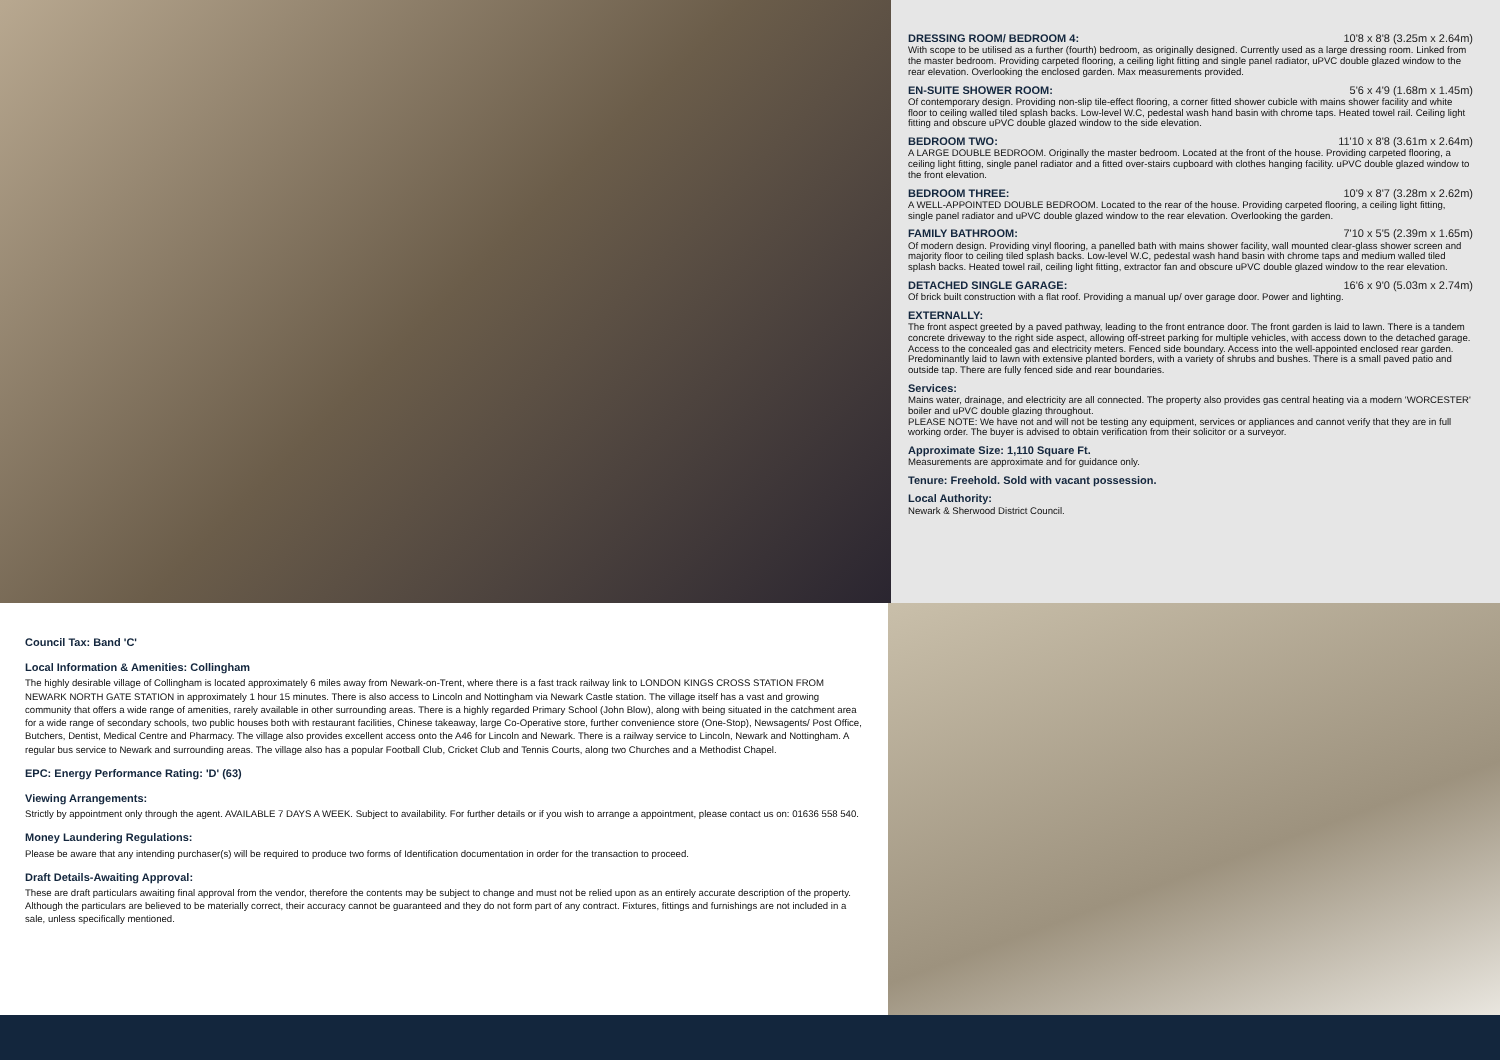DRESSING ROOM/ BEDROOM 4: 10'8 x 8'8 (3.25m x 2.64m)
With scope to be utilised as a further (fourth) bedroom, as originally designed. Currently used as a large dressing room. Linked from the master bedroom. Providing carpeted flooring, a ceiling light fitting and single panel radiator, uPVC double glazed window to the rear elevation. Overlooking the enclosed garden. Max measurements provided.
EN-SUITE SHOWER ROOM: 5'6 x 4'9 (1.68m x 1.45m)
Of contemporary design. Providing non-slip tile-effect flooring, a corner fitted shower cubicle with mains shower facility and white floor to ceiling walled tiled splash backs. Low-level W.C, pedestal wash hand basin with chrome taps. Heated towel rail. Ceiling light fitting and obscure uPVC double glazed window to the side elevation.
BEDROOM TWO: 11'10 x 8'8 (3.61m x 2.64m)
A LARGE DOUBLE BEDROOM. Originally the master bedroom. Located at the front of the house. Providing carpeted flooring, a ceiling light fitting, single panel radiator and a fitted over-stairs cupboard with clothes hanging facility. uPVC double glazed window to the front elevation.
BEDROOM THREE: 10'9 x 8'7 (3.28m x 2.62m)
A WELL-APPOINTED DOUBLE BEDROOM. Located to the rear of the house. Providing carpeted flooring, a ceiling light fitting, single panel radiator and uPVC double glazed window to the rear elevation. Overlooking the garden.
FAMILY BATHROOM: 7'10 x 5'5 (2.39m x 1.65m)
Of modern design. Providing vinyl flooring, a panelled bath with mains shower facility, wall mounted clear-glass shower screen and majority floor to ceiling tiled splash backs. Low-level W.C, pedestal wash hand basin with chrome taps and medium walled tiled splash backs. Heated towel rail, ceiling light fitting, extractor fan and obscure uPVC double glazed window to the rear elevation.
DETACHED SINGLE GARAGE: 16'6 x 9'0 (5.03m x 2.74m)
Of brick built construction with a flat roof. Providing a manual up/ over garage door. Power and lighting.
EXTERNALLY:
The front aspect greeted by a paved pathway, leading to the front entrance door. The front garden is laid to lawn. There is a tandem concrete driveway to the right side aspect, allowing off-street parking for multiple vehicles, with access down to the detached garage. Access to the concealed gas and electricity meters. Fenced side boundary. Access into the well-appointed enclosed rear garden. Predominantly laid to lawn with extensive planted borders, with a variety of shrubs and bushes. There is a small paved patio and outside tap. There are fully fenced side and rear boundaries.
Services:
Mains water, drainage, and electricity are all connected. The property also provides gas central heating via a modern 'WORCESTER' boiler and uPVC double glazing throughout.
PLEASE NOTE: We have not and will not be testing any equipment, services or appliances and cannot verify that they are in full working order. The buyer is advised to obtain verification from their solicitor or a surveyor.
Approximate Size: 1,110 Square Ft.
Measurements are approximate and for guidance only.
Tenure: Freehold. Sold with vacant possession.
Local Authority:
Newark & Sherwood District Council.
Council Tax: Band 'C'
Local Information & Amenities: Collingham
The highly desirable village of Collingham is located approximately 6 miles away from Newark-on-Trent, where there is a fast track railway link to LONDON KINGS CROSS STATION FROM NEWARK NORTH GATE STATION in approximately 1 hour 15 minutes. There is also access to Lincoln and Nottingham via Newark Castle station. The village itself has a vast and growing community that offers a wide range of amenities, rarely available in other surrounding areas. There is a highly regarded Primary School (John Blow), along with being situated in the catchment area for a wide range of secondary schools, two public houses both with restaurant facilities, Chinese takeaway, large Co-Operative store, further convenience store (One-Stop), Newsagents/ Post Office, Butchers, Dentist, Medical Centre and Pharmacy. The village also provides excellent access onto the A46 for Lincoln and Newark. There is a railway service to Lincoln, Newark and Nottingham. A regular bus service to Newark and surrounding areas. The village also has a popular Football Club, Cricket Club and Tennis Courts, along two Churches and a Methodist Chapel.
EPC: Energy Performance Rating: 'D' (63)
Viewing Arrangements:
Strictly by appointment only through the agent. AVAILABLE 7 DAYS A WEEK. Subject to availability. For further details or if you wish to arrange a appointment, please contact us on: 01636 558 540.
Money Laundering Regulations:
Please be aware that any intending purchaser(s) will be required to produce two forms of Identification documentation in order for the transaction to proceed.
Draft Details-Awaiting Approval:
These are draft particulars awaiting final approval from the vendor, therefore the contents may be subject to change and must not be relied upon as an entirely accurate description of the property. Although the particulars are believed to be materially correct, their accuracy cannot be guaranteed and they do not form part of any contract. Fixtures, fittings and furnishings are not included in a sale, unless specifically mentioned.